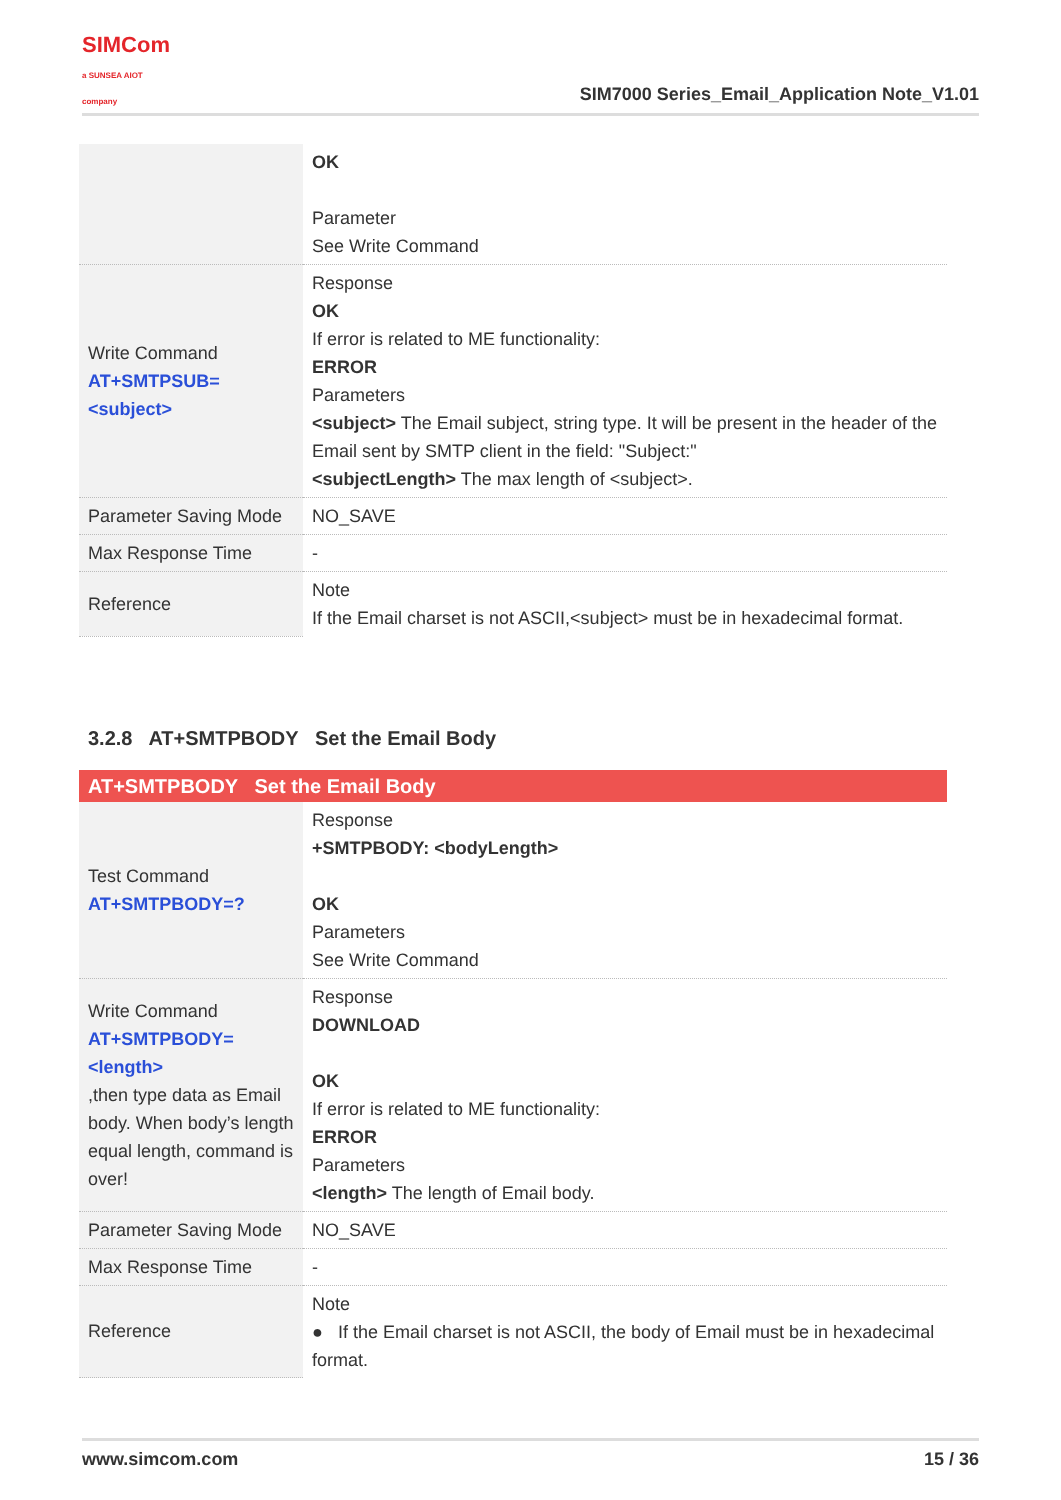SIMCom
a SUNSEA AIOT company
SIM7000 Series_Email_Application Note_V1.01
| | OK Parameter See Write Command |
| Write Command AT+SMTPSUB=<subject> | Response OK If error is related to ME functionality: ERROR Parameters <subject> The Email subject, string type. It will be present in the header of the Email sent by SMTP client in the field: "Subject:" <subjectLength> The max length of <subject>. |
| Parameter Saving Mode | NO_SAVE |
| Max Response Time | - |
| Reference | Note If the Email charset is not ASCII,<subject> must be in hexadecimal format. |
3.2.8 AT+SMTPBODY Set the Email Body
| AT+SMTPBODY Set the Email Body | |
| Test Command AT+SMTPBODY=? | Response +SMTPBODY: <bodyLength> OK Parameters See Write Command |
| Write Command AT+SMTPBODY=<length> ,then type data as Email body. When body’s length equal length, command is over! | Response DOWNLOAD OK If error is related to ME functionality: ERROR Parameters <length> The length of Email body. |
| Parameter Saving Mode | NO_SAVE |
| Max Response Time | - |
| Reference | Note ● If the Email charset is not ASCII, the body of Email must be in hexadecimal format. |
www.simcom.com 15 / 36